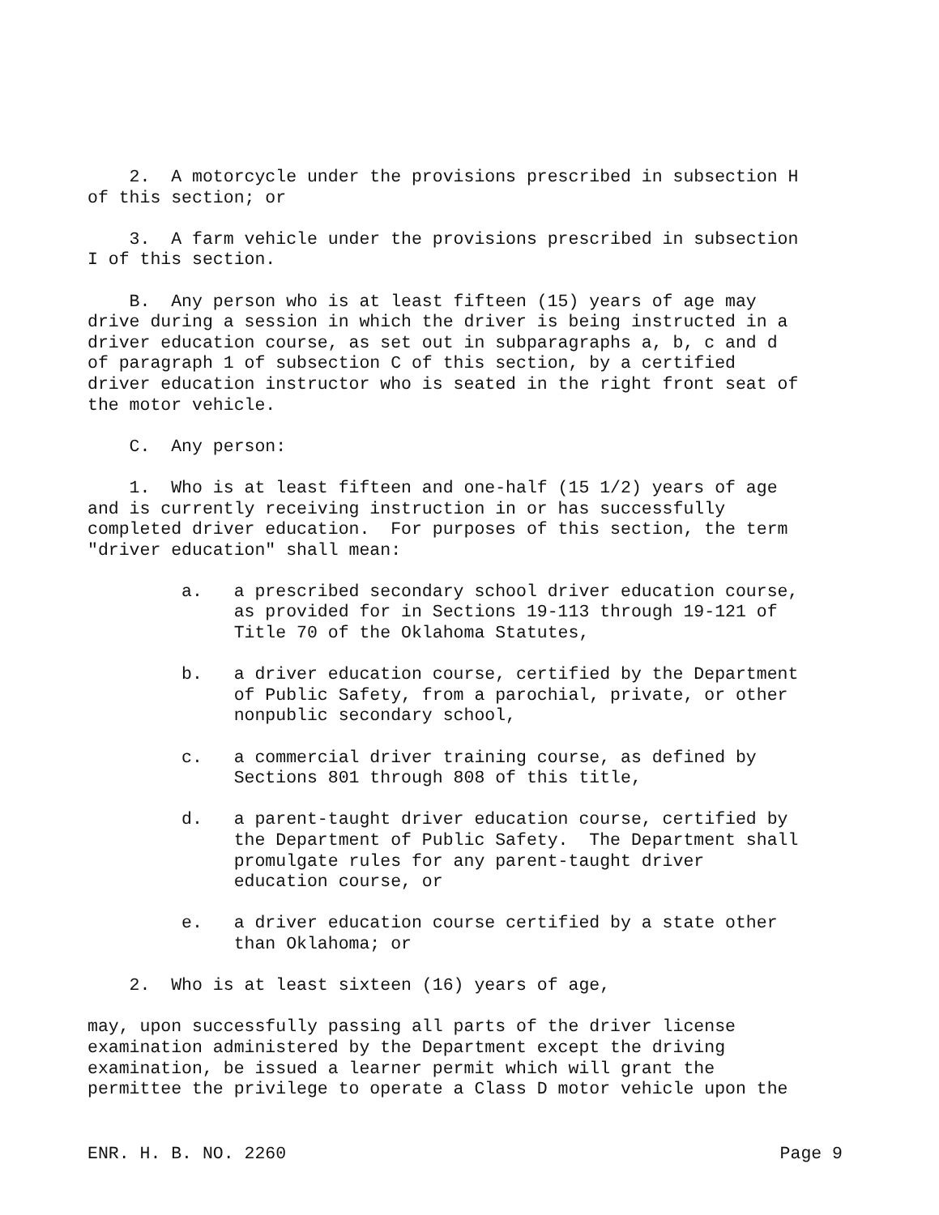2. A motorcycle under the provisions prescribed in subsection H of this section; or
3. A farm vehicle under the provisions prescribed in subsection I of this section.
B. Any person who is at least fifteen (15) years of age may drive during a session in which the driver is being instructed in a driver education course, as set out in subparagraphs a, b, c and d of paragraph 1 of subsection C of this section, by a certified driver education instructor who is seated in the right front seat of the motor vehicle.
C. Any person:
1. Who is at least fifteen and one-half (15 1/2) years of age and is currently receiving instruction in or has successfully completed driver education. For purposes of this section, the term "driver education" shall mean:
a. a prescribed secondary school driver education course, as provided for in Sections 19-113 through 19-121 of Title 70 of the Oklahoma Statutes,
b. a driver education course, certified by the Department of Public Safety, from a parochial, private, or other nonpublic secondary school,
c. a commercial driver training course, as defined by Sections 801 through 808 of this title,
d. a parent-taught driver education course, certified by the Department of Public Safety. The Department shall promulgate rules for any parent-taught driver education course, or
e. a driver education course certified by a state other than Oklahoma; or
2. Who is at least sixteen (16) years of age,
may, upon successfully passing all parts of the driver license examination administered by the Department except the driving examination, be issued a learner permit which will grant the permittee the privilege to operate a Class D motor vehicle upon the
ENR. H. B. NO. 2260 Page 9